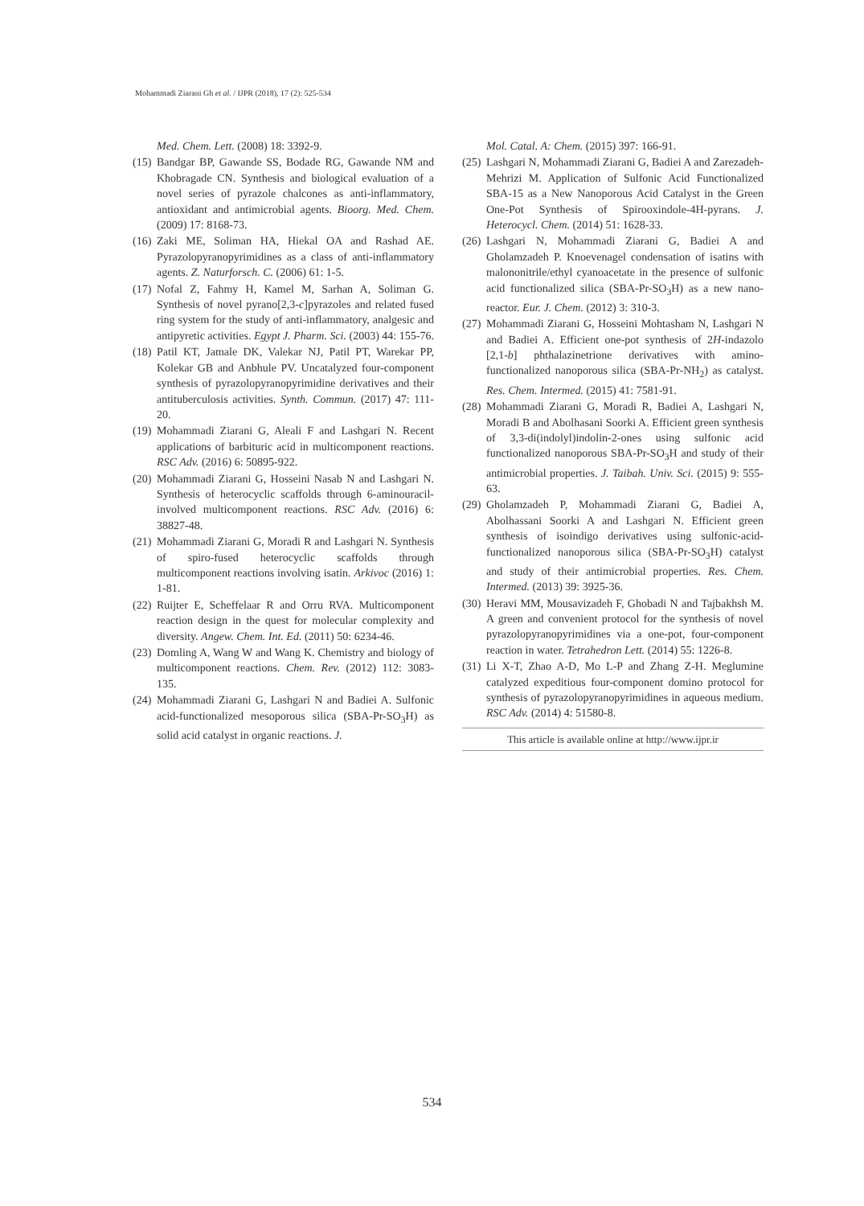Mohammadi Ziarani Gh et al. / IJPR (2018), 17 (2): 525-534
Med. Chem. Lett. (2008) 18: 3392-9.
(15) Bandgar BP, Gawande SS, Bodade RG, Gawande NM and Khobragade CN. Synthesis and biological evaluation of a novel series of pyrazole chalcones as anti-inflammatory, antioxidant and antimicrobial agents. Bioorg. Med. Chem. (2009) 17: 8168-73.
(16) Zaki ME, Soliman HA, Hiekal OA and Rashad AE. Pyrazolopyranopyrimidines as a class of anti-inflammatory agents. Z. Naturforsch. C. (2006) 61: 1-5.
(17) Nofal Z, Fahmy H, Kamel M, Sarhan A, Soliman G. Synthesis of novel pyrano[2,3-c]pyrazoles and related fused ring system for the study of anti-inflammatory, analgesic and antipyretic activities. Egypt J. Pharm. Sci. (2003) 44: 155-76.
(18) Patil KT, Jamale DK, Valekar NJ, Patil PT, Warekar PP, Kolekar GB and Anbhule PV. Uncatalyzed four-component synthesis of pyrazolopyranopyrimidine derivatives and their antituberculosis activities. Synth. Commun. (2017) 47: 111-20.
(19) Mohammadi Ziarani G, Aleali F and Lashgari N. Recent applications of barbituric acid in multicomponent reactions. RSC Adv. (2016) 6: 50895-922.
(20) Mohammadi Ziarani G, Hosseini Nasab N and Lashgari N. Synthesis of heterocyclic scaffolds through 6-aminouracil-involved multicomponent reactions. RSC Adv. (2016) 6: 38827-48.
(21) Mohammadi Ziarani G, Moradi R and Lashgari N. Synthesis of spiro-fused heterocyclic scaffolds through multicomponent reactions involving isatin. Arkivoc (2016) 1: 1-81.
(22) Ruijter E, Scheffelaar R and Orru RVA. Multicomponent reaction design in the quest for molecular complexity and diversity. Angew. Chem. Int. Ed. (2011) 50: 6234-46.
(23) Domling A, Wang W and Wang K. Chemistry and biology of multicomponent reactions. Chem. Rev. (2012) 112: 3083-135.
(24) Mohammadi Ziarani G, Lashgari N and Badiei A. Sulfonic acid-functionalized mesoporous silica (SBA-Pr-SO<sub>3</sub>H) as solid acid catalyst in organic reactions. J.
Mol. Catal. A: Chem. (2015) 397: 166-91.
(25) Lashgari N, Mohammadi Ziarani G, Badiei A and Zarezadeh-Mehrizi M. Application of Sulfonic Acid Functionalized SBA-15 as a New Nanoporous Acid Catalyst in the Green One-Pot Synthesis of Spirooxindole-4H-pyrans. J. Heterocycl. Chem. (2014) 51: 1628-33.
(26) Lashgari N, Mohammadi Ziarani G, Badiei A and Gholamzadeh P. Knoevenagel condensation of isatins with malononitrile/ethyl cyanoacetate in the presence of sulfonic acid functionalized silica (SBA-Pr-SO<sub>3</sub>H) as a new nano-reactor. Eur. J. Chem. (2012) 3: 310-3.
(27) Mohammadi Ziarani G, Hosseini Mohtasham N, Lashgari N and Badiei A. Efficient one-pot synthesis of 2H-indazolo [2,1-b] phthalazinetrione derivatives with amino-functionalized nanoporous silica (SBA-Pr-NH<sub>2</sub>) as catalyst. Res. Chem. Intermed. (2015) 41: 7581-91.
(28) Mohammadi Ziarani G, Moradi R, Badiei A, Lashgari N, Moradi B and Abolhasani Soorki A. Efficient green synthesis of 3,3-di(indolyl)indolin-2-ones using sulfonic acid functionalized nanoporous SBA-Pr-SO<sub>3</sub>H and study of their antimicrobial properties. J. Taibah. Univ. Sci. (2015) 9: 555-63.
(29) Gholamzadeh P, Mohammadi Ziarani G, Badiei A, Abolhassani Soorki A and Lashgari N. Efficient green synthesis of isoindigo derivatives using sulfonic-acid-functionalized nanoporous silica (SBA-Pr-SO<sub>3</sub>H) catalyst and study of their antimicrobial properties. Res. Chem. Intermed. (2013) 39: 3925-36.
(30) Heravi MM, Mousavizadeh F, Ghobadi N and Tajbakhsh M. A green and convenient protocol for the synthesis of novel pyrazolopyranopyrimidines via a one-pot, four-component reaction in water. Tetrahedron Lett. (2014) 55: 1226-8.
(31) Li X-T, Zhao A-D, Mo L-P and Zhang Z-H. Meglumine catalyzed expeditious four-component domino protocol for synthesis of pyrazolopyranopyrimidines in aqueous medium. RSC Adv. (2014) 4: 51580-8.
This article is available online at http://www.ijpr.ir
534